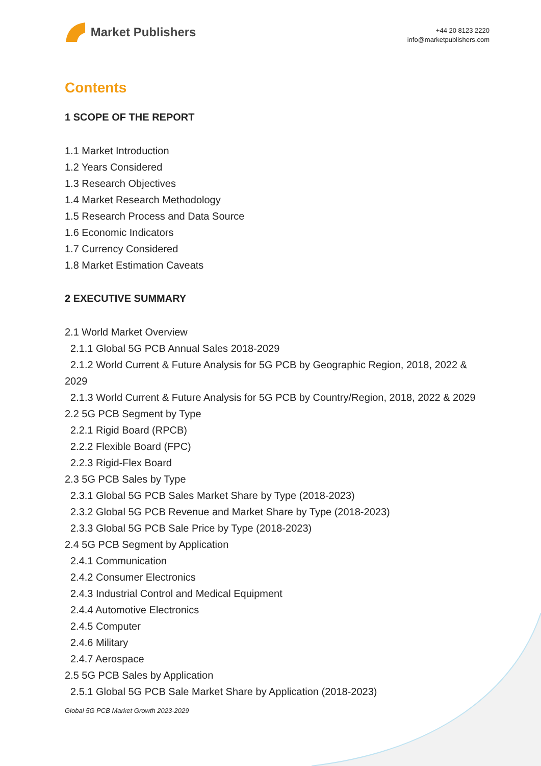Market Publishers
+44 20 8123 2220
info@marketpublishers.com
Contents
1 SCOPE OF THE REPORT
1.1 Market Introduction
1.2 Years Considered
1.3 Research Objectives
1.4 Market Research Methodology
1.5 Research Process and Data Source
1.6 Economic Indicators
1.7 Currency Considered
1.8 Market Estimation Caveats
2 EXECUTIVE SUMMARY
2.1 World Market Overview
2.1.1 Global 5G PCB Annual Sales 2018-2029
2.1.2 World Current & Future Analysis for 5G PCB by Geographic Region, 2018, 2022 & 2029
2.1.3 World Current & Future Analysis for 5G PCB by Country/Region, 2018, 2022 & 2029
2.2 5G PCB Segment by Type
2.2.1 Rigid Board (RPCB)
2.2.2 Flexible Board (FPC)
2.2.3 Rigid-Flex Board
2.3 5G PCB Sales by Type
2.3.1 Global 5G PCB Sales Market Share by Type (2018-2023)
2.3.2 Global 5G PCB Revenue and Market Share by Type (2018-2023)
2.3.3 Global 5G PCB Sale Price by Type (2018-2023)
2.4 5G PCB Segment by Application
2.4.1 Communication
2.4.2 Consumer Electronics
2.4.3 Industrial Control and Medical Equipment
2.4.4 Automotive Electronics
2.4.5 Computer
2.4.6 Military
2.4.7 Aerospace
2.5 5G PCB Sales by Application
2.5.1 Global 5G PCB Sale Market Share by Application (2018-2023)
Global 5G PCB Market Growth 2023-2029